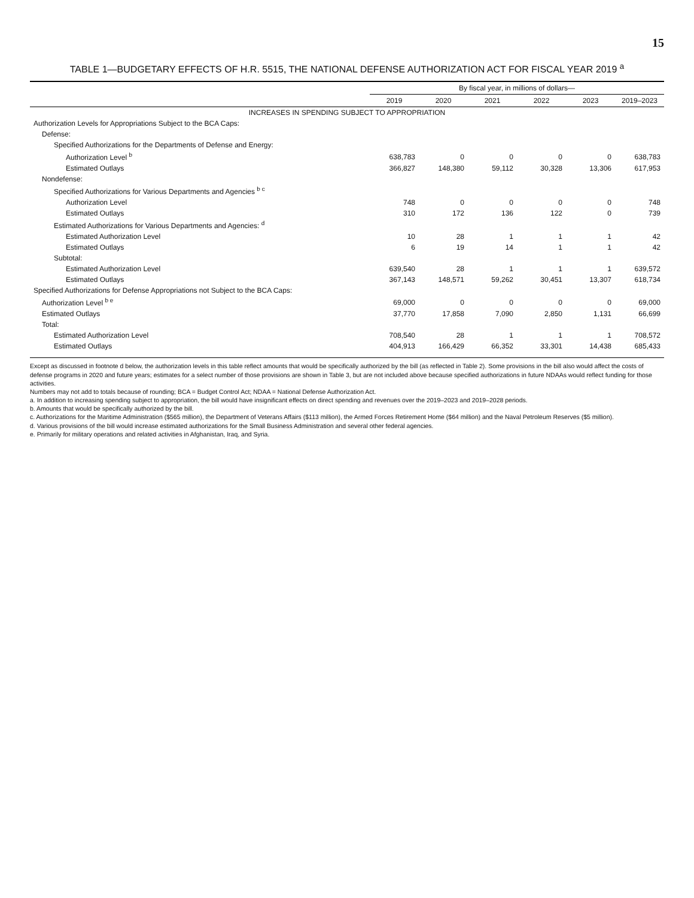15
TABLE 1—BUDGETARY EFFECTS OF H.R. 5515, THE NATIONAL DEFENSE AUTHORIZATION ACT FOR FISCAL YEAR 2019 <sup>a</sup>
| | By fiscal year, in millions of dollars— | | | | | |
| --- | --- | --- | --- | --- | --- | --- |
| | 2019 | 2020 | 2021 | 2022 | 2023 | 2019–2023 |
| INCREASES IN SPENDING SUBJECT TO APPROPRIATION | | | | | | |
| Authorization Levels for Appropriations Subject to the BCA Caps: | | | | | | |
| Defense: | | | | | | |
| Specified Authorizations for the Departments of Defense and Energy: | | | | | | |
| Authorization Level <sup>b</sup> | 638,783 | 0 | 0 | 0 | 0 | 638,783 |
| Estimated Outlays | 366,827 | 148,380 | 59,112 | 30,328 | 13,306 | 617,953 |
| Nondefense: | | | | | | |
| Specified Authorizations for Various Departments and Agencies <sup>b c</sup> | | | | | | |
| Authorization Level | 748 | 0 | 0 | 0 | 0 | 748 |
| Estimated Outlays | 310 | 172 | 136 | 122 | 0 | 739 |
| Estimated Authorizations for Various Departments and Agencies: <sup>d</sup> | | | | | | |
| Estimated Authorization Level | 10 | 28 | 1 | 1 | 1 | 42 |
| Estimated Outlays | 6 | 19 | 14 | 1 | 1 | 42 |
| Subtotal: | | | | | | |
| Estimated Authorization Level | 639,540 | 28 | 1 | 1 | 1 | 639,572 |
| Estimated Outlays | 367,143 | 148,571 | 59,262 | 30,451 | 13,307 | 618,734 |
| Specified Authorizations for Defense Appropriations not Subject to the BCA Caps: | | | | | | |
| Authorization Level <sup>b e</sup> | 69,000 | 0 | 0 | 0 | 0 | 69,000 |
| Estimated Outlays | 37,770 | 17,858 | 7,090 | 2,850 | 1,131 | 66,699 |
| Total: | | | | | | |
| Estimated Authorization Level | 708,540 | 28 | 1 | 1 | 1 | 708,572 |
| Estimated Outlays | 404,913 | 166,429 | 66,352 | 33,301 | 14,438 | 685,433 |
Except as discussed in footnote d below, the authorization levels in this table reflect amounts that would be specifically authorized by the bill (as reflected in Table 2). Some provisions in the bill also would affect the costs of defense programs in 2020 and future years; estimates for a select number of those provisions are shown in Table 3, but are not included above because specified authorizations in future NDAAs would reflect funding for those activities.
Numbers may not add to totals because of rounding; BCA = Budget Control Act; NDAA = National Defense Authorization Act.
a. In addition to increasing spending subject to appropriation, the bill would have insignificant effects on direct spending and revenues over the 2019–2023 and 2019–2028 periods.
b. Amounts that would be specifically authorized by the bill.
c. Authorizations for the Maritime Administration ($565 million), the Department of Veterans Affairs ($113 million), the Armed Forces Retirement Home ($64 million) and the Naval Petroleum Reserves ($5 million).
d. Various provisions of the bill would increase estimated authorizations for the Small Business Administration and several other federal agencies.
e. Primarily for military operations and related activities in Afghanistan, Iraq, and Syria.